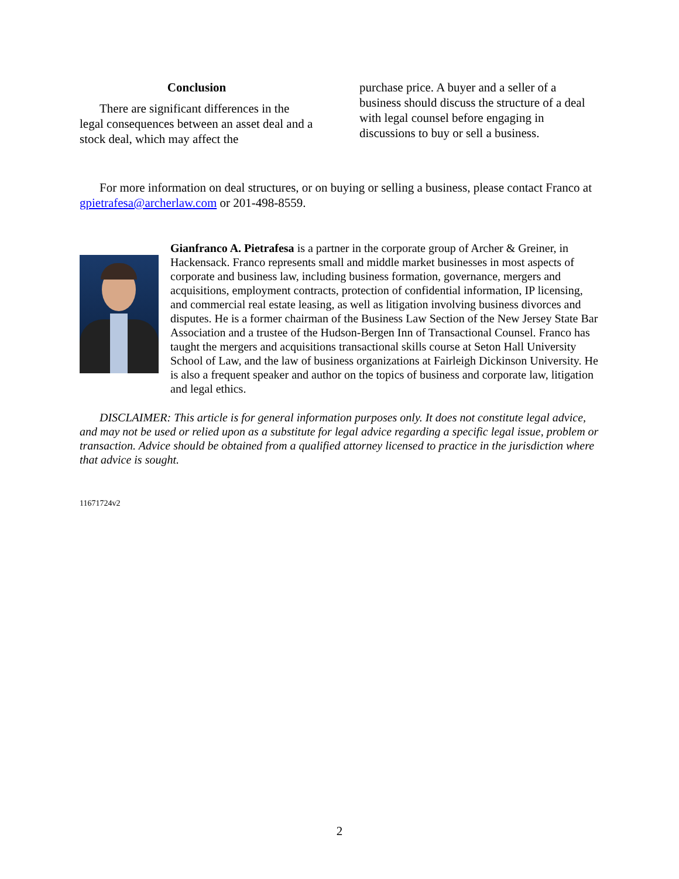Conclusion
There are significant differences in the legal consequences between an asset deal and a stock deal, which may affect the
purchase price. A buyer and a seller of a business should discuss the structure of a deal with legal counsel before engaging in discussions to buy or sell a business.
For more information on deal structures, or on buying or selling a business, please contact Franco at gpietrafesa@archerlaw.com or 201-498-8559.
Gianfranco A. Pietrafesa is a partner in the corporate group of Archer & Greiner, in Hackensack. Franco represents small and middle market businesses in most aspects of corporate and business law, including business formation, governance, mergers and acquisitions, employment contracts, protection of confidential information, IP licensing, and commercial real estate leasing, as well as litigation involving business divorces and disputes. He is a former chairman of the Business Law Section of the New Jersey State Bar Association and a trustee of the Hudson-Bergen Inn of Transactional Counsel. Franco has taught the mergers and acquisitions transactional skills course at Seton Hall University School of Law, and the law of business organizations at Fairleigh Dickinson University. He is also a frequent speaker and author on the topics of business and corporate law, litigation and legal ethics.
DISCLAIMER: This article is for general information purposes only. It does not constitute legal advice, and may not be used or relied upon as a substitute for legal advice regarding a specific legal issue, problem or transaction. Advice should be obtained from a qualified attorney licensed to practice in the jurisdiction where that advice is sought.
11671724v2
2